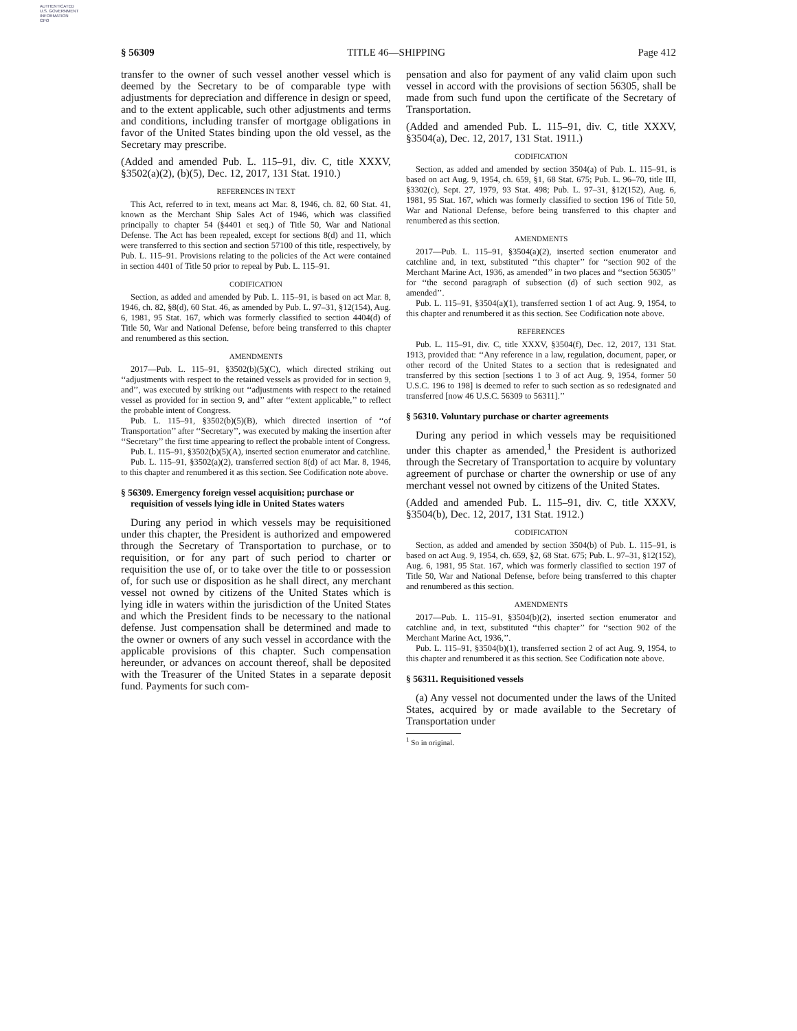AUTHENTICATED
U.S. GOVERNMENT
INFORMATION
GPO
§ 56309 TITLE 46—SHIPPING Page 412
transfer to the owner of such vessel another vessel which is deemed by the Secretary to be of comparable type with adjustments for depreciation and difference in design or speed, and to the extent applicable, such other adjustments and terms and conditions, including transfer of mortgage obligations in favor of the United States binding upon the old vessel, as the Secretary may prescribe.
(Added and amended Pub. L. 115–91, div. C, title XXXV, §3502(a)(2), (b)(5), Dec. 12, 2017, 131 Stat. 1910.)
REFERENCES IN TEXT
This Act, referred to in text, means act Mar. 8, 1946, ch. 82, 60 Stat. 41, known as the Merchant Ship Sales Act of 1946, which was classified principally to chapter 54 (§4401 et seq.) of Title 50, War and National Defense. The Act has been repealed, except for sections 8(d) and 11, which were transferred to this section and section 57100 of this title, respectively, by Pub. L. 115–91. Provisions relating to the policies of the Act were contained in section 4401 of Title 50 prior to repeal by Pub. L. 115–91.
CODIFICATION
Section, as added and amended by Pub. L. 115–91, is based on act Mar. 8, 1946, ch. 82, §8(d), 60 Stat. 46, as amended by Pub. L. 97–31, §12(154), Aug. 6, 1981, 95 Stat. 167, which was formerly classified to section 4404(d) of Title 50, War and National Defense, before being transferred to this chapter and renumbered as this section.
AMENDMENTS
2017—Pub. L. 115–91, §3502(b)(5)(C), which directed striking out ‘‘adjustments with respect to the retained vessels as provided for in section 9, and’’, was executed by striking out ‘‘adjustments with respect to the retained vessel as provided for in section 9, and’’ after ‘‘extent applicable,’’ to reflect the probable intent of Congress.
Pub. L. 115–91, §3502(b)(5)(B), which directed insertion of ‘‘of Transportation’’ after ‘‘Secretary’’, was executed by making the insertion after ‘‘Secretary’’ the first time appearing to reflect the probable intent of Congress.
Pub. L. 115–91, §3502(b)(5)(A), inserted section enumerator and catchline.
Pub. L. 115–91, §3502(a)(2), transferred section 8(d) of act Mar. 8, 1946, to this chapter and renumbered it as this section. See Codification note above.
§ 56309. Emergency foreign vessel acquisition; purchase or requisition of vessels lying idle in United States waters
During any period in which vessels may be requisitioned under this chapter, the President is authorized and empowered through the Secretary of Transportation to purchase, or to requisition, or for any part of such period to charter or requisition the use of, or to take over the title to or possession of, for such use or disposition as he shall direct, any merchant vessel not owned by citizens of the United States which is lying idle in waters within the jurisdiction of the United States and which the President finds to be necessary to the national defense. Just compensation shall be determined and made to the owner or owners of any such vessel in accordance with the applicable provisions of this chapter. Such compensation hereunder, or advances on account thereof, shall be deposited with the Treasurer of the United States in a separate deposit fund. Payments for such com-
pensation and also for payment of any valid claim upon such vessel in accord with the provisions of section 56305, shall be made from such fund upon the certificate of the Secretary of Transportation.
(Added and amended Pub. L. 115–91, div. C, title XXXV, §3504(a), Dec. 12, 2017, 131 Stat. 1911.)
CODIFICATION
Section, as added and amended by section 3504(a) of Pub. L. 115–91, is based on act Aug. 9, 1954, ch. 659, §1, 68 Stat. 675; Pub. L. 96–70, title III, §3302(c), Sept. 27, 1979, 93 Stat. 498; Pub. L. 97–31, §12(152), Aug. 6, 1981, 95 Stat. 167, which was formerly classified to section 196 of Title 50, War and National Defense, before being transferred to this chapter and renumbered as this section.
AMENDMENTS
2017—Pub. L. 115–91, §3504(a)(2), inserted section enumerator and catchline and, in text, substituted ‘‘this chapter’’ for ‘‘section 902 of the Merchant Marine Act, 1936, as amended’’ in two places and ‘‘section 56305’’ for ‘‘the second paragraph of subsection (d) of such section 902, as amended’’.
Pub. L. 115–91, §3504(a)(1), transferred section 1 of act Aug. 9, 1954, to this chapter and renumbered it as this section. See Codification note above.
REFERENCES
Pub. L. 115–91, div. C, title XXXV, §3504(f), Dec. 12, 2017, 131 Stat. 1913, provided that: ‘‘Any reference in a law, regulation, document, paper, or other record of the United States to a section that is redesignated and transferred by this section [sections 1 to 3 of act Aug. 9, 1954, former 50 U.S.C. 196 to 198] is deemed to refer to such section as so redesignated and transferred [now 46 U.S.C. 56309 to 56311].’’
§ 56310. Voluntary purchase or charter agreements
During any period in which vessels may be requisitioned under this chapter as amended,<sup>1</sup> the President is authorized through the Secretary of Transportation to acquire by voluntary agreement of purchase or charter the ownership or use of any merchant vessel not owned by citizens of the United States.
(Added and amended Pub. L. 115–91, div. C, title XXXV, §3504(b), Dec. 12, 2017, 131 Stat. 1912.)
CODIFICATION
Section, as added and amended by section 3504(b) of Pub. L. 115–91, is based on act Aug. 9, 1954, ch. 659, §2, 68 Stat. 675; Pub. L. 97–31, §12(152), Aug. 6, 1981, 95 Stat. 167, which was formerly classified to section 197 of Title 50, War and National Defense, before being transferred to this chapter and renumbered as this section.
AMENDMENTS
2017—Pub. L. 115–91, §3504(b)(2), inserted section enumerator and catchline and, in text, substituted ‘‘this chapter’’ for ‘‘section 902 of the Merchant Marine Act, 1936,’’.
Pub. L. 115–91, §3504(b)(1), transferred section 2 of act Aug. 9, 1954, to this chapter and renumbered it as this section. See Codification note above.
§ 56311. Requisitioned vessels
(a) Any vessel not documented under the laws of the United States, acquired by or made available to the Secretary of Transportation under
<sup>1</sup> So in original.